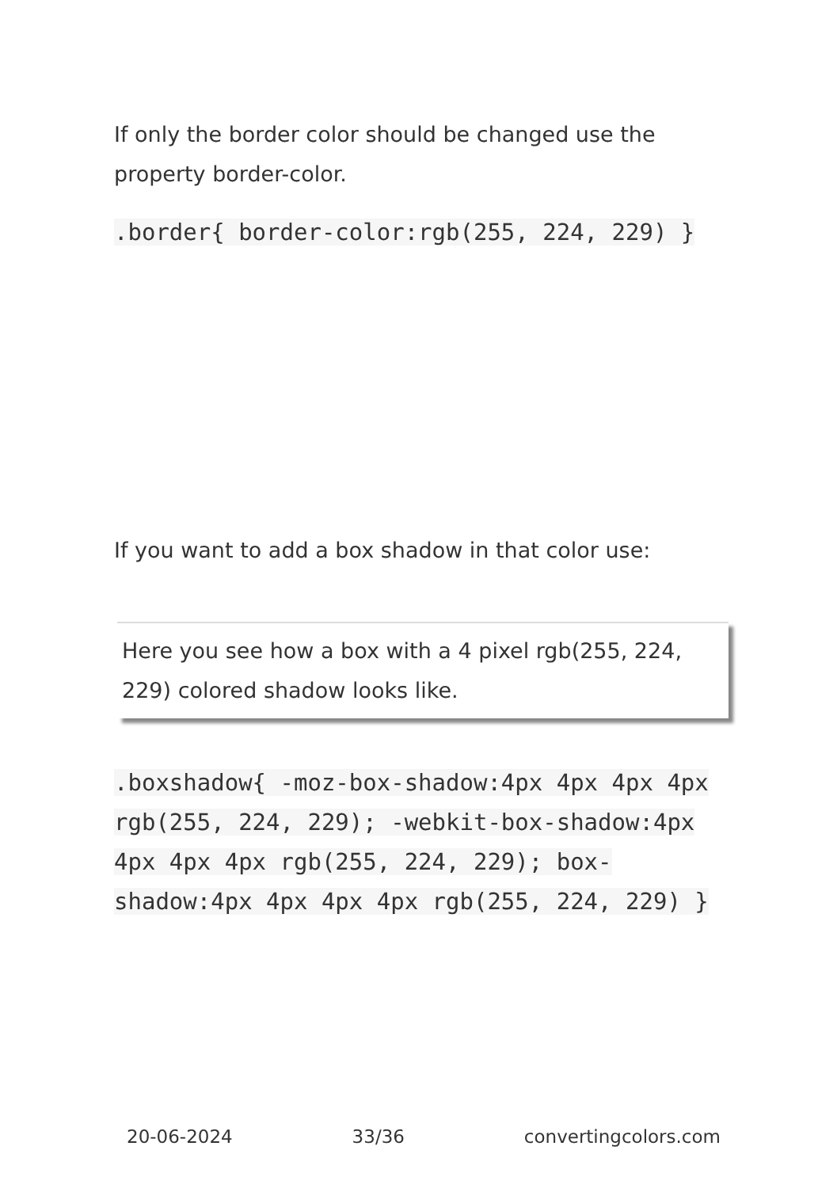If only the border color should be changed use the property border-color.
.border{ border-color:rgb(255, 224, 229) }
If you want to add a box shadow in that color use:
Here you see how a box with a 4 pixel rgb(255, 224, 229) colored shadow looks like.
.boxshadow{ -moz-box-shadow:4px 4px 4px 4px rgb(255, 224, 229); -webkit-box-shadow:4px 4px 4px 4px rgb(255, 224, 229); box-shadow:4px 4px 4px 4px rgb(255, 224, 229) }
20-06-2024 33/36 convertingcolors.com